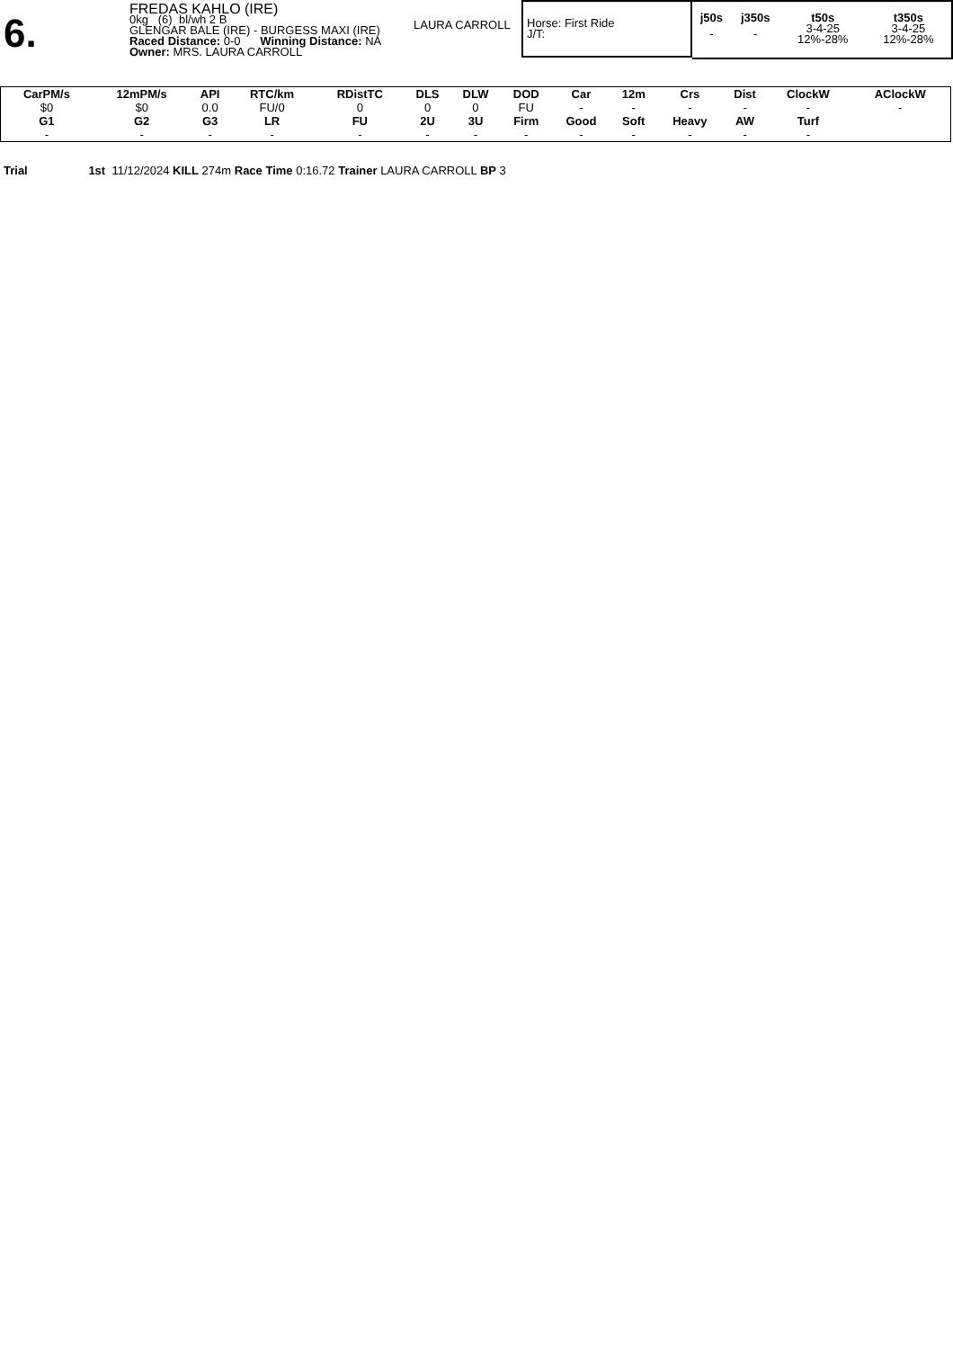6.
FREDAS KAHLO (IRE)
0kg (6) bl/wh 2 B
GLENGAR BALE (IRE) - BURGESS MAXI (IRE)
Raced Distance: 0-0 Winning Distance: NA
Owner: MRS. LAURA CARROLL
LAURA CARROLL
Horse: First Ride
J/T:
| j50s | j350s | t50s | t350s |
| --- | --- | --- | --- |
| - | - | 3-4-25 12%-28% | 3-4-25 12%-28% |
| CarPM/s | 12mPM/s | API | RTC/km | RDistTC | DLS | DLW | DOD | Car | 12m | Crs | Dist | ClockW | AClockW |
| --- | --- | --- | --- | --- | --- | --- | --- | --- | --- | --- | --- | --- | --- |
| $0 | $0 | 0.0 | FU/0 | 0 | 0 | 0 | FU | - | - | - | - | - | - |
| G1 | G2 | G3 | LR | FU | 2U | 3U | Firm | Good | Soft | Heavy | AW | Turf | |
| - | - | - | - | - | - | - | - | - | - | - | - | - | |
Trial 1st 11/12/2024 KILL 274m Race Time 0:16.72 Trainer LAURA CARROLL BP 3